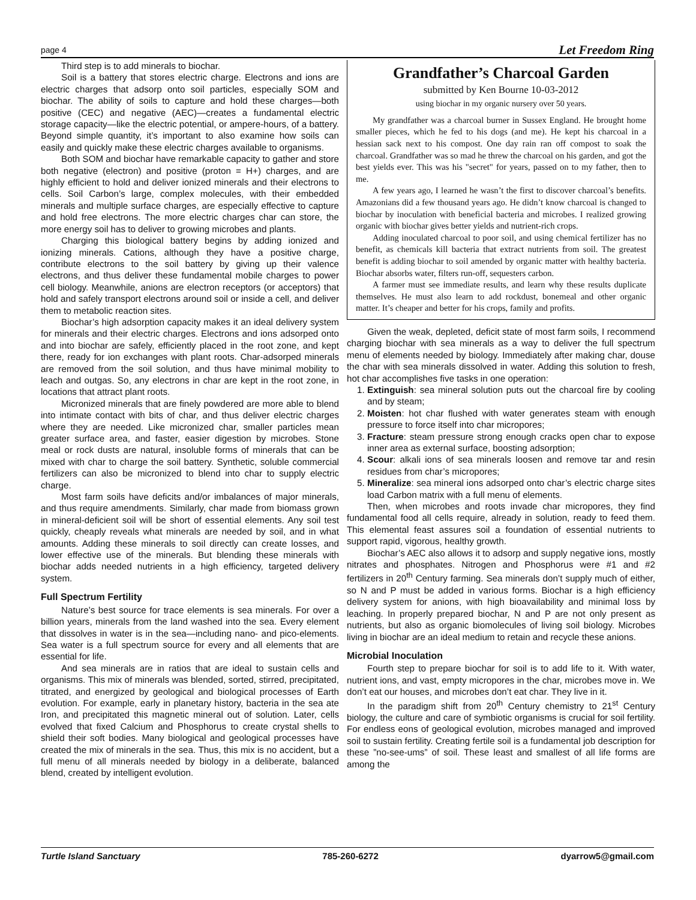page 4 Let Freedom Ring
Third step is to add minerals to biochar.
Soil is a battery that stores electric charge. Electrons and ions are electric charges that adsorp onto soil particles, especially SOM and biochar. The ability of soils to capture and hold these charges—both positive (CEC) and negative (AEC)—creates a fundamental electric storage capacity—like the electric potential, or ampere-hours, of a battery. Beyond simple quantity, it’s important to also examine how soils can easily and quickly make these electric charges available to organisms.
Both SOM and biochar have remarkable capacity to gather and store both negative (electron) and positive (proton = H+) charges, and are highly efficient to hold and deliver ionized minerals and their electrons to cells. Soil Carbon’s large, complex molecules, with their embedded minerals and multiple surface charges, are especially effective to capture and hold free electrons. The more electric charges char can store, the more energy soil has to deliver to growing microbes and plants.
Charging this biological battery begins by adding ionized and ionizing minerals. Cations, although they have a positive charge, contribute electrons to the soil battery by giving up their valence electrons, and thus deliver these fundamental mobile charges to power cell biology. Meanwhile, anions are electron receptors (or acceptors) that hold and safely transport electrons around soil or inside a cell, and deliver them to metabolic reaction sites.
Biochar’s high adsorption capacity makes it an ideal delivery system for minerals and their electric charges. Electrons and ions adsorped onto and into biochar are safely, efficiently placed in the root zone, and kept there, ready for ion exchanges with plant roots. Char-adsorped minerals are removed from the soil solution, and thus have minimal mobility to leach and outgas. So, any electrons in char are kept in the root zone, in locations that attract plant roots.
Micronized minerals that are finely powdered are more able to blend into intimate contact with bits of char, and thus deliver electric charges where they are needed. Like micronized char, smaller particles mean greater surface area, and faster, easier digestion by microbes. Stone meal or rock dusts are natural, insoluble forms of minerals that can be mixed with char to charge the soil battery. Synthetic, soluble commercial fertilizers can also be micronized to blend into char to supply electric charge.
Most farm soils have deficits and/or imbalances of major minerals, and thus require amendments. Similarly, char made from biomass grown in mineral-deficient soil will be short of essential elements. Any soil test quickly, cheaply reveals what minerals are needed by soil, and in what amounts. Adding these minerals to soil directly can create losses, and lower effective use of the minerals. But blending these minerals with biochar adds needed nutrients in a high efficiency, targeted delivery system.
Full Spectrum Fertility
Nature’s best source for trace elements is sea minerals. For over a billion years, minerals from the land washed into the sea. Every element that dissolves in water is in the sea—including nano- and pico-elements. Sea water is a full spectrum source for every and all elements that are essential for life.
And sea minerals are in ratios that are ideal to sustain cells and organisms. This mix of minerals was blended, sorted, stirred, precipitated, titrated, and energized by geological and biological processes of Earth evolution. For example, early in planetary history, bacteria in the sea ate Iron, and precipitated this magnetic mineral out of solution. Later, cells evolved that fixed Calcium and Phosphorus to create crystal shells to shield their soft bodies. Many biological and geological processes have created the mix of minerals in the sea. Thus, this mix is no accident, but a full menu of all minerals needed by biology in a deliberate, balanced blend, created by intelligent evolution.
Grandfather’s Charcoal Garden
submitted by Ken Bourne 10-03-2012
using biochar in my organic nursery over 50 years.
My grandfather was a charcoal burner in Sussex England. He brought home smaller pieces, which he fed to his dogs (and me). He kept his charcoal in a hessian sack next to his compost. One day rain ran off compost to soak the charcoal. Grandfather was so mad he threw the charcoal on his garden, and got the best yields ever. This was his "secret" for years, passed on to my father, then to me.
A few years ago, I learned he wasn’t the first to discover charcoal’s benefits. Amazonians did a few thousand years ago. He didn’t know charcoal is changed to biochar by inoculation with beneficial bacteria and microbes. I realized growing organic with biochar gives better yields and nutrient-rich crops.
Adding inoculated charcoal to poor soil, and using chemical fertilizer has no benefit, as chemicals kill bacteria that extract nutrients from soil. The greatest benefit is adding biochar to soil amended by organic matter with healthy bacteria. Biochar absorbs water, filters run-off, sequesters carbon.
A farmer must see immediate results, and learn why these results duplicate themselves. He must also learn to add rockdust, bonemeal and other organic matter. It’s cheaper and better for his crops, family and profits.
Given the weak, depleted, deficit state of most farm soils, I recommend charging biochar with sea minerals as a way to deliver the full spectrum menu of elements needed by biology. Immediately after making char, douse the char with sea minerals dissolved in water. Adding this solution to fresh, hot char accomplishes five tasks in one operation:
1. Extinguish: sea mineral solution puts out the charcoal fire by cooling and by steam;
2. Moisten: hot char flushed with water generates steam with enough pressure to force itself into char micropores;
3. Fracture: steam pressure strong enough cracks open char to expose inner area as external surface, boosting adsorption;
4. Scour: alkali ions of sea minerals loosen and remove tar and resin residues from char’s micropores;
5. Mineralize: sea mineral ions adsorped onto char’s electric charge sites load Carbon matrix with a full menu of elements.
Then, when microbes and roots invade char micropores, they find fundamental food all cells require, already in solution, ready to feed them. This elemental feast assures soil a foundation of essential nutrients to support rapid, vigorous, healthy growth.
Biochar’s AEC also allows it to adsorp and supply negative ions, mostly nitrates and phosphates. Nitrogen and Phosphorus were #1 and #2 fertilizers in 20<sup>th</sup> Century farming. Sea minerals don’t supply much of either, so N and P must be added in various forms. Biochar is a high efficiency delivery system for anions, with high bioavailability and minimal loss by leaching. In properly prepared biochar, N and P are not only present as nutrients, but also as organic biomolecules of living soil biology. Microbes living in biochar are an ideal medium to retain and recycle these anions.
Microbial Inoculation
Fourth step to prepare biochar for soil is to add life to it. With water, nutrient ions, and vast, empty micropores in the char, microbes move in. We don’t eat our houses, and microbes don’t eat char. They live in it.
In the paradigm shift from 20<sup>th</sup> Century chemistry to 21<sup>st</sup> Century biology, the culture and care of symbiotic organisms is crucial for soil fertility. For endless eons of geological evolution, microbes managed and improved soil to sustain fertility. Creating fertile soil is a fundamental job description for these ”no-see-ums” of soil. These least and smallest of all life forms are among the
Turtle Island Sanctuary 785-260-6272 dyarrow5@gmail.com